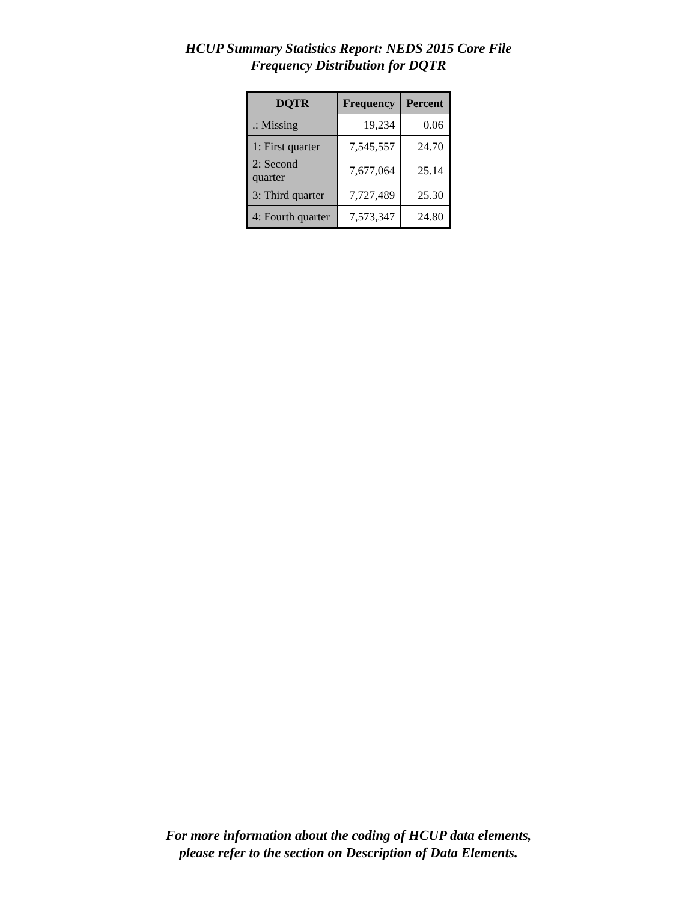HCUP Summary Statistics Report: NEDS 2015 Core File
Frequency Distribution for DQTR
| DQTR | Frequency | Percent |
| --- | --- | --- |
| .: Missing | 19,234 | 0.06 |
| 1: First quarter | 7,545,557 | 24.70 |
| 2: Second quarter | 7,677,064 | 25.14 |
| 3: Third quarter | 7,727,489 | 25.30 |
| 4: Fourth quarter | 7,573,347 | 24.80 |
For more information about the coding of HCUP data elements,
please refer to the section on Description of Data Elements.